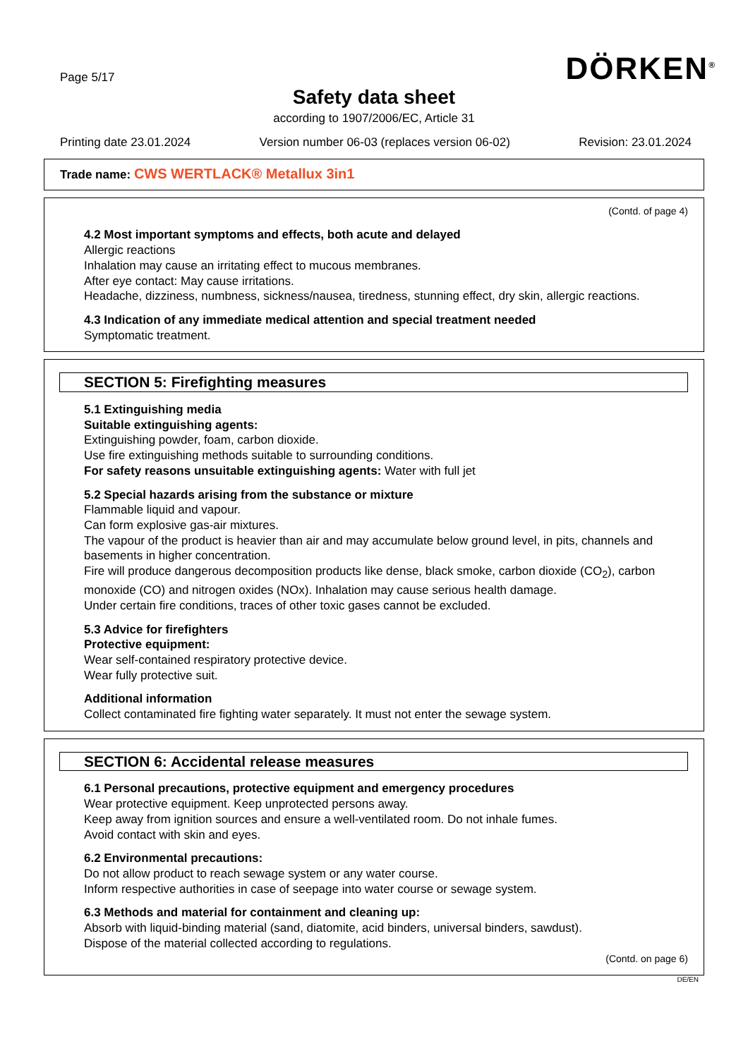Page 5/17 DÖRKEN<sup>®</sup>
Safety data sheet
according to 1907/2006/EC, Article 31
Printing date 23.01.2024 Version number 06-03 (replaces version 06-02) Revision: 23.01.2024
Trade name: CWS WERTLACK® Metallux 3in1
(Contd. of page 4)
4.2 Most important symptoms and effects, both acute and delayed
Allergic reactions
Inhalation may cause an irritating effect to mucous membranes.
After eye contact: May cause irritations.
Headache, dizziness, numbness, sickness/nausea, tiredness, stunning effect, dry skin, allergic reactions.
4.3 Indication of any immediate medical attention and special treatment needed
Symptomatic treatment.
SECTION 5: Firefighting measures
5.1 Extinguishing media
Suitable extinguishing agents:
Extinguishing powder, foam, carbon dioxide.
Use fire extinguishing methods suitable to surrounding conditions.
For safety reasons unsuitable extinguishing agents: Water with full jet
5.2 Special hazards arising from the substance or mixture
Flammable liquid and vapour.
Can form explosive gas-air mixtures.
The vapour of the product is heavier than air and may accumulate below ground level, in pits, channels and basements in higher concentration.
Fire will produce dangerous decomposition products like dense, black smoke, carbon dioxide (CO<sub>2</sub>), carbon monoxide (CO) and nitrogen oxides (NOx). Inhalation may cause serious health damage.
Under certain fire conditions, traces of other toxic gases cannot be excluded.
5.3 Advice for firefighters
Protective equipment:
Wear self-contained respiratory protective device.
Wear fully protective suit.
Additional information
Collect contaminated fire fighting water separately. It must not enter the sewage system.
SECTION 6: Accidental release measures
6.1 Personal precautions, protective equipment and emergency procedures
Wear protective equipment. Keep unprotected persons away.
Keep away from ignition sources and ensure a well-ventilated room. Do not inhale fumes.
Avoid contact with skin and eyes.
6.2 Environmental precautions:
Do not allow product to reach sewage system or any water course.
Inform respective authorities in case of seepage into water course or sewage system.
6.3 Methods and material for containment and cleaning up:
Absorb with liquid-binding material (sand, diatomite, acid binders, universal binders, sawdust).
Dispose of the material collected according to regulations.
(Contd. on page 6)
DE/EN